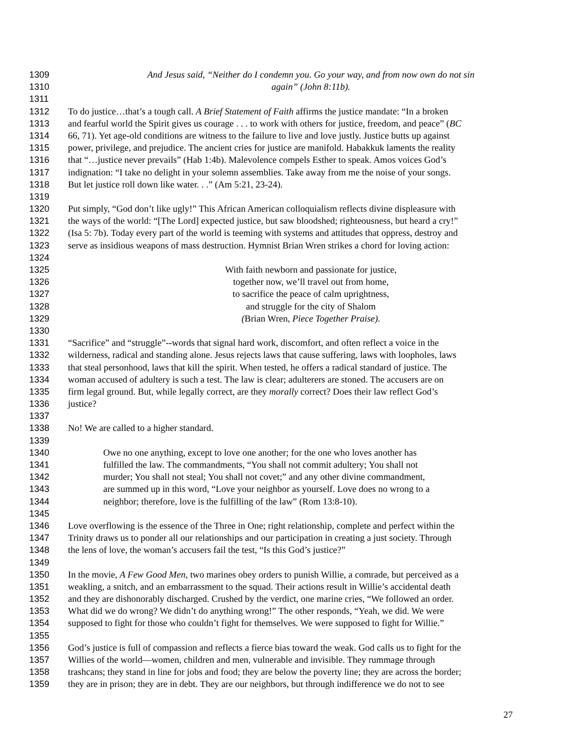1309 And Jesus said, “Neither do I condemn you. Go your way, and from now own do not sin
1310 again” (John 8:11b).
1311
1312 To do justice…that’s a tough call. A Brief Statement of Faith affirms the justice mandate: “In a broken
1313 and fearful world the Spirit gives us courage . . . to work with others for justice, freedom, and peace” (BC
1314 66, 71). Yet age-old conditions are witness to the failure to live and love justly. Justice butts up against
1315 power, privilege, and prejudice. The ancient cries for justice are manifold. Habakkuk laments the reality
1316 that “…justice never prevails” (Hab 1:4b). Malevolence compels Esther to speak. Amos voices God’s
1317 indignation: “I take no delight in your solemn assemblies. Take away from me the noise of your songs.
1318 But let justice roll down like water. . .” (Am 5:21, 23-24).
1319
1320 Put simply, “God don’t like ugly!” This African American colloquialism reflects divine displeasure with
1321 the ways of the world: “[The Lord] expected justice, but saw bloodshed; righteousness, but heard a cry!”
1322 (Isa 5: 7b). Today every part of the world is teeming with systems and attitudes that oppress, destroy and
1323 serve as insidious weapons of mass destruction. Hymnist Brian Wren strikes a chord for loving action:
1324
1325 With faith newborn and passionate for justice,
1326 together now, we’ll travel out from home,
1327 to sacrifice the peace of calm uprightness,
1328 and struggle for the city of Shalom
1329 (Brian Wren, Piece Together Praise).
1330
1331 “Sacrifice” and “struggle”--words that signal hard work, discomfort, and often reflect a voice in the
1332 wilderness, radical and standing alone. Jesus rejects laws that cause suffering, laws with loopholes, laws
1333 that steal personhood, laws that kill the spirit. When tested, he offers a radical standard of justice. The
1334 woman accused of adultery is such a test. The law is clear; adulterers are stoned. The accusers are on
1335 firm legal ground. But, while legally correct, are they morally correct? Does their law reflect God’s
1336 justice?
1337
1338 No! We are called to a higher standard.
1339
1340 Owe no one anything, except to love one another; for the one who loves another has
1341 fulfilled the law. The commandments, “You shall not commit adultery; You shall not
1342 murder; You shall not steal; You shall not covet;” and any other divine commandment,
1343 are summed up in this word, “Love your neighbor as yourself. Love does no wrong to a
1344 neighbor; therefore, love is the fulfilling of the law” (Rom 13:8-10).
1345
1346 Love overflowing is the essence of the Three in One; right relationship, complete and perfect within the
1347 Trinity draws us to ponder all our relationships and our participation in creating a just society. Through
1348 the lens of love, the woman’s accusers fail the test, “Is this God’s justice?”
1349
1350 In the movie, A Few Good Men, two marines obey orders to punish Willie, a comrade, but perceived as a
1351 weakling, a snitch, and an embarrassment to the squad. Their actions result in Willie’s accidental death
1352 and they are dishonorably discharged. Crushed by the verdict, one marine cries, “We followed an order.
1353 What did we do wrong? We didn’t do anything wrong!” The other responds, “Yeah, we did. We were
1354 supposed to fight for those who couldn’t fight for themselves. We were supposed to fight for Willie.”
1355
1356 God’s justice is full of compassion and reflects a fierce bias toward the weak. God calls us to fight for the
1357 Willies of the world—women, children and men, vulnerable and invisible. They rummage through
1358 trashcans; they stand in line for jobs and food; they are below the poverty line; they are across the border;
1359 they are in prison; they are in debt. They are our neighbors, but through indifference we do not to see
27